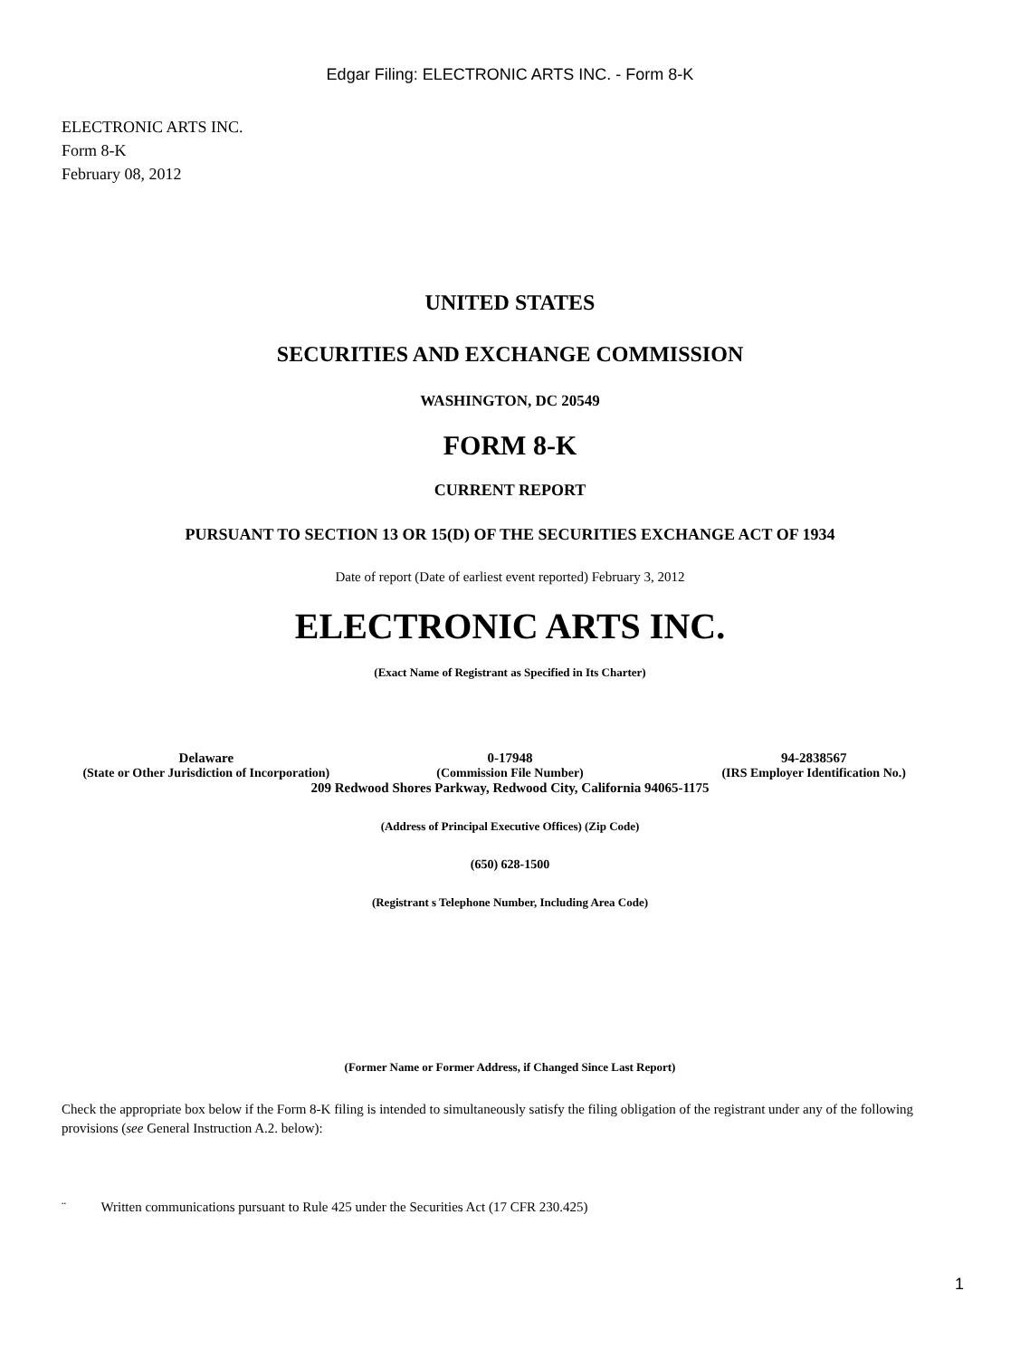Edgar Filing: ELECTRONIC ARTS INC. - Form 8-K
ELECTRONIC ARTS INC.
Form 8-K
February 08, 2012
UNITED STATES
SECURITIES AND EXCHANGE COMMISSION
WASHINGTON, DC 20549
FORM 8-K
CURRENT REPORT
PURSUANT TO SECTION 13 OR 15(D) OF THE SECURITIES EXCHANGE ACT OF 1934
Date of report (Date of earliest event reported) February 3, 2012
ELECTRONIC ARTS INC.
(Exact Name of Registrant as Specified in Its Charter)
Delaware 0-17948 94-2838567
(State or Other Jurisdiction of Incorporation)
(Commission File Number) (IRS Employer Identification No.)
209 Redwood Shores Parkway, Redwood City, California 94065-1175
(Address of Principal Executive Offices) (Zip Code)
(650) 628-1500
(Registrant s Telephone Number, Including Area Code)
(Former Name or Former Address, if Changed Since Last Report)
Check the appropriate box below if the Form 8-K filing is intended to simultaneously satisfy the filing obligation of the registrant under any of the following provisions (see General Instruction A.2. below):
¨ Written communications pursuant to Rule 425 under the Securities Act (17 CFR 230.425)
1